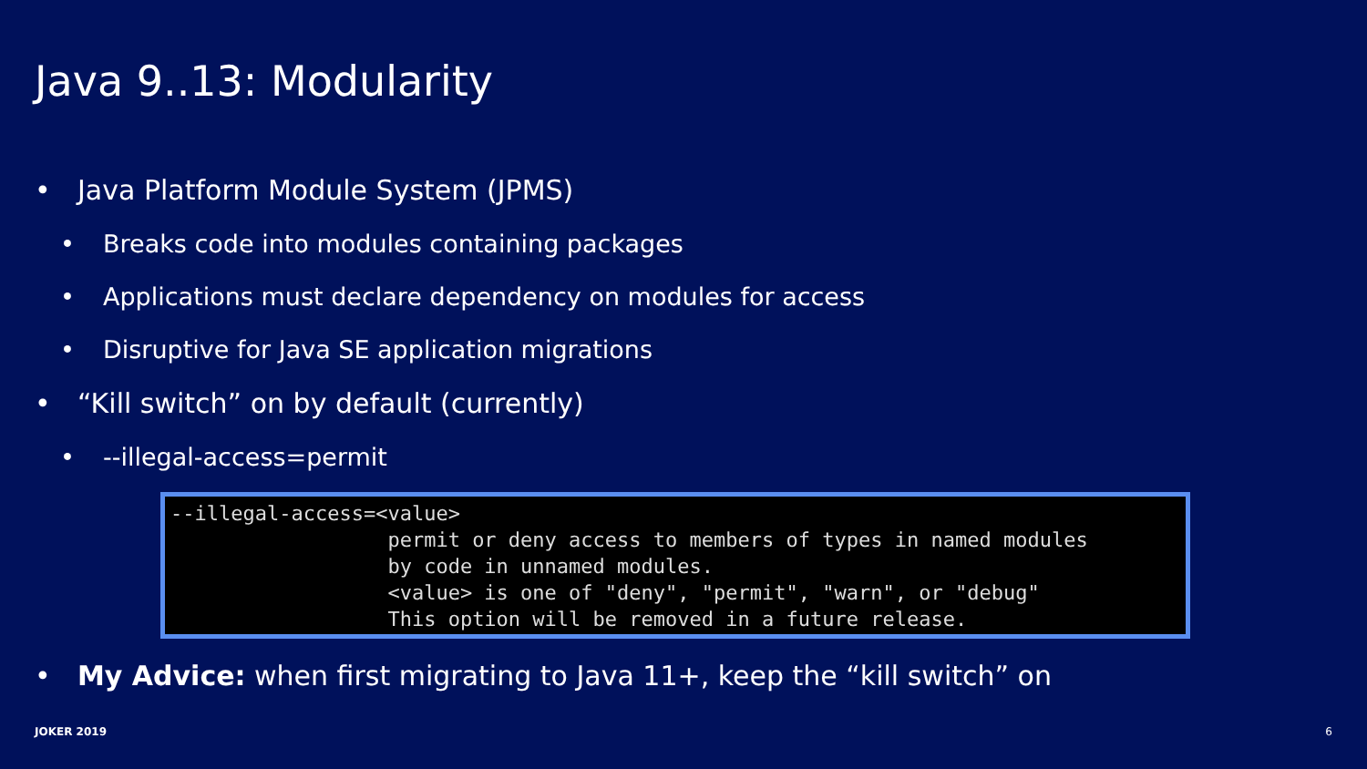Java 9..13: Modularity
• Java Platform Module System (JPMS)
• Breaks code into modules containing packages
• Applications must declare dependency on modules for access
• Disruptive for Java SE application migrations
• “Kill switch” on by default (currently)
• --illegal-access=permit
--illegal-access=<value> permit or deny access to members of types in named modules by code in unnamed modules. <value> is one of "deny", "permit", "warn", or "debug" This option will be removed in a future release.
• My Advice: when first migrating to Java 11+, keep the “kill switch” on
JOKER 2019 6